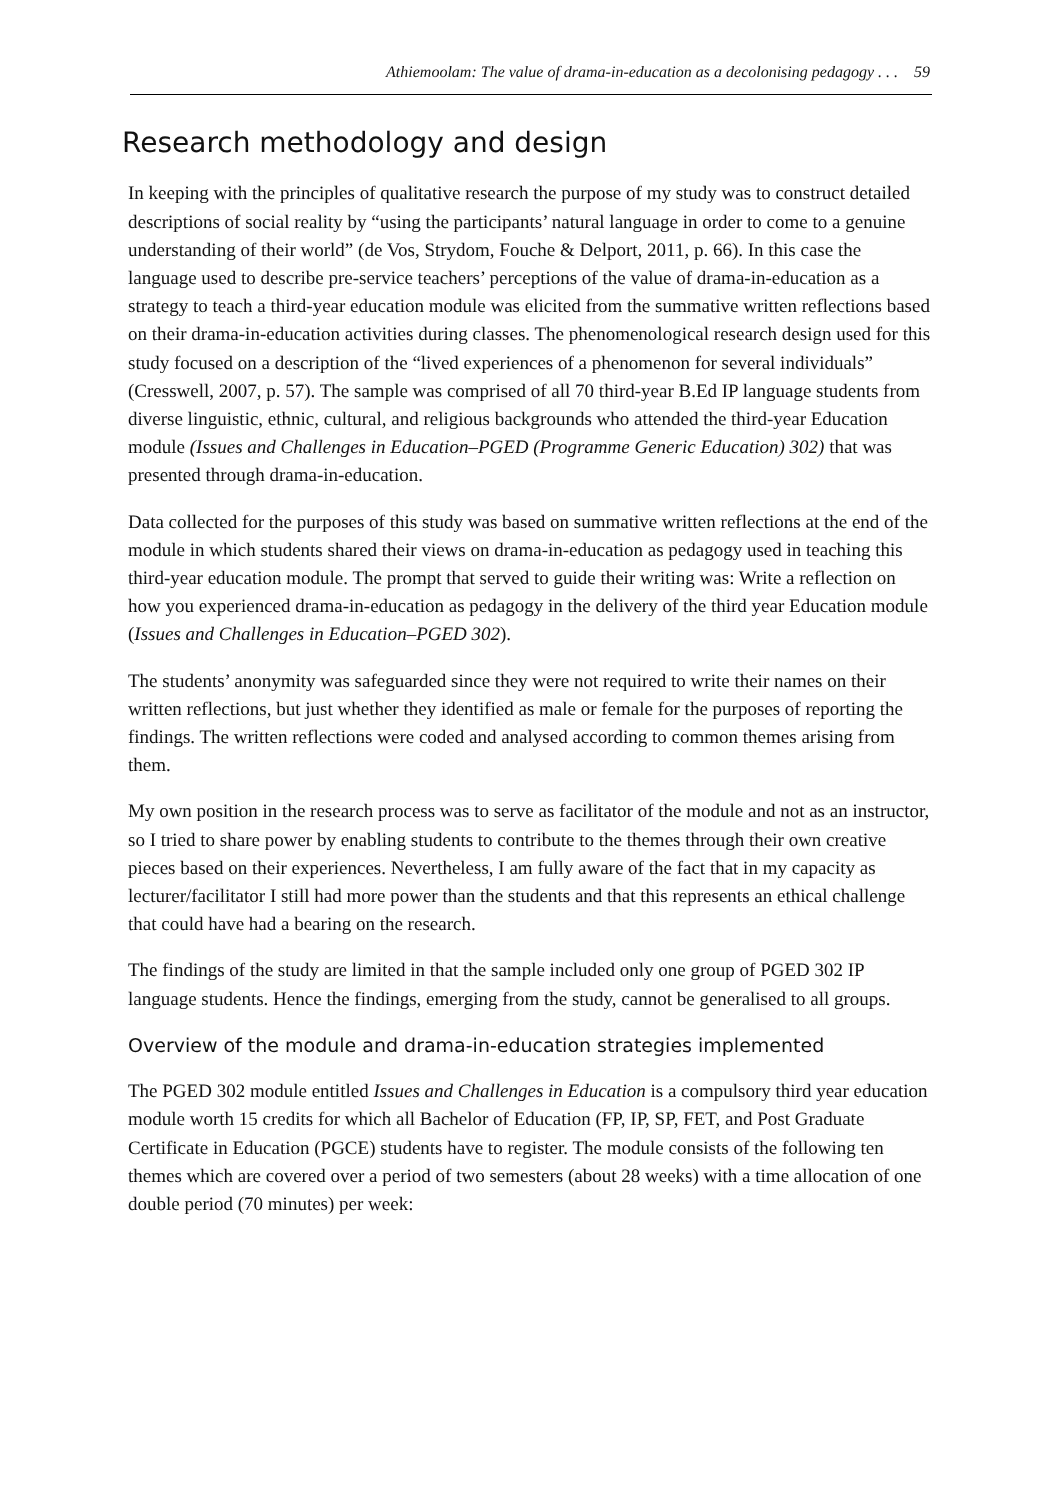Athiemoolam: The value of drama-in-education as a decolonising pedagogy . . . 59
Research methodology and design
In keeping with the principles of qualitative research the purpose of my study was to construct detailed descriptions of social reality by “using the participants’ natural language in order to come to a genuine understanding of their world” (de Vos, Strydom, Fouche & Delport, 2011, p. 66). In this case the language used to describe pre-service teachers’ perceptions of the value of drama-in-education as a strategy to teach a third-year education module was elicited from the summative written reflections based on their drama-in-education activities during classes. The phenomenological research design used for this study focused on a description of the “lived experiences of a phenomenon for several individuals” (Cresswell, 2007, p. 57). The sample was comprised of all 70 third-year B.Ed IP language students from diverse linguistic, ethnic, cultural, and religious backgrounds who attended the third-year Education module (Issues and Challenges in Education–PGED (Programme Generic Education) 302) that was presented through drama-in-education.
Data collected for the purposes of this study was based on summative written reflections at the end of the module in which students shared their views on drama-in-education as pedagogy used in teaching this third-year education module. The prompt that served to guide their writing was: Write a reflection on how you experienced drama-in-education as pedagogy in the delivery of the third year Education module (Issues and Challenges in Education–PGED 302).
The students’ anonymity was safeguarded since they were not required to write their names on their written reflections, but just whether they identified as male or female for the purposes of reporting the findings. The written reflections were coded and analysed according to common themes arising from them.
My own position in the research process was to serve as facilitator of the module and not as an instructor, so I tried to share power by enabling students to contribute to the themes through their own creative pieces based on their experiences. Nevertheless, I am fully aware of the fact that in my capacity as lecturer/facilitator I still had more power than the students and that this represents an ethical challenge that could have had a bearing on the research.
The findings of the study are limited in that the sample included only one group of PGED 302 IP language students. Hence the findings, emerging from the study, cannot be generalised to all groups.
Overview of the module and drama-in-education strategies implemented
The PGED 302 module entitled Issues and Challenges in Education is a compulsory third year education module worth 15 credits for which all Bachelor of Education (FP, IP, SP, FET, and Post Graduate Certificate in Education (PGCE) students have to register. The module consists of the following ten themes which are covered over a period of two semesters (about 28 weeks) with a time allocation of one double period (70 minutes) per week: